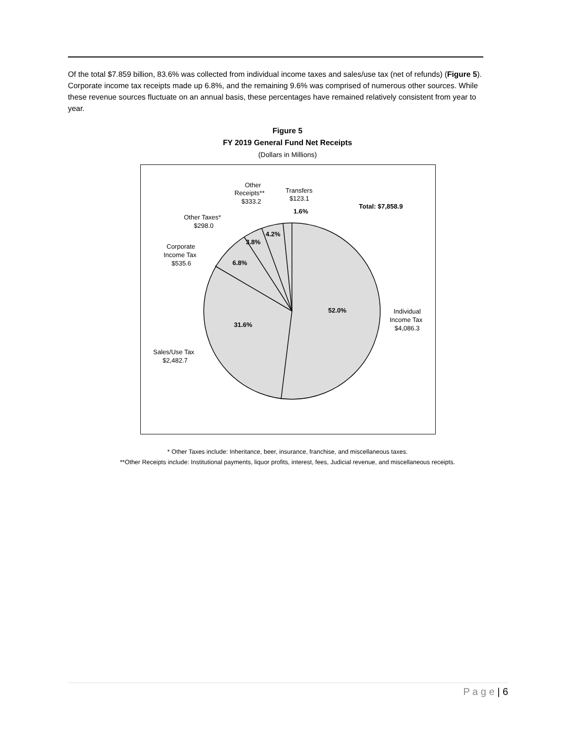Of the total $7.859 billion, 83.6% was collected from individual income taxes and sales/use tax (net of refunds) (Figure 5). Corporate income tax receipts made up 6.8%, and the remaining 9.6% was comprised of numerous other sources. While these revenue sources fluctuate on an annual basis, these percentages have remained relatively consistent from year to year.
Figure 5
FY 2019 General Fund Net Receipts
(Dollars in Millions)
52.0%
31.6%
6.8%
3.8%
4.2%
1.6%
Total: $7,858.9
Individual
Income Tax
$4,086.3
Sales/Use Tax
$2,482.7
Corporate
Income Tax
$535.6
Other Taxes*
$298.0
Other
Receipts**
$333.2
Transfers
$123.1
* Other Taxes include: Inheritance, beer, insurance, franchise, and miscellaneous taxes.
**Other Receipts include: Institutional payments, liquor profits, interest, fees, Judicial revenue, and miscellaneous receipts.
P a g e | 6